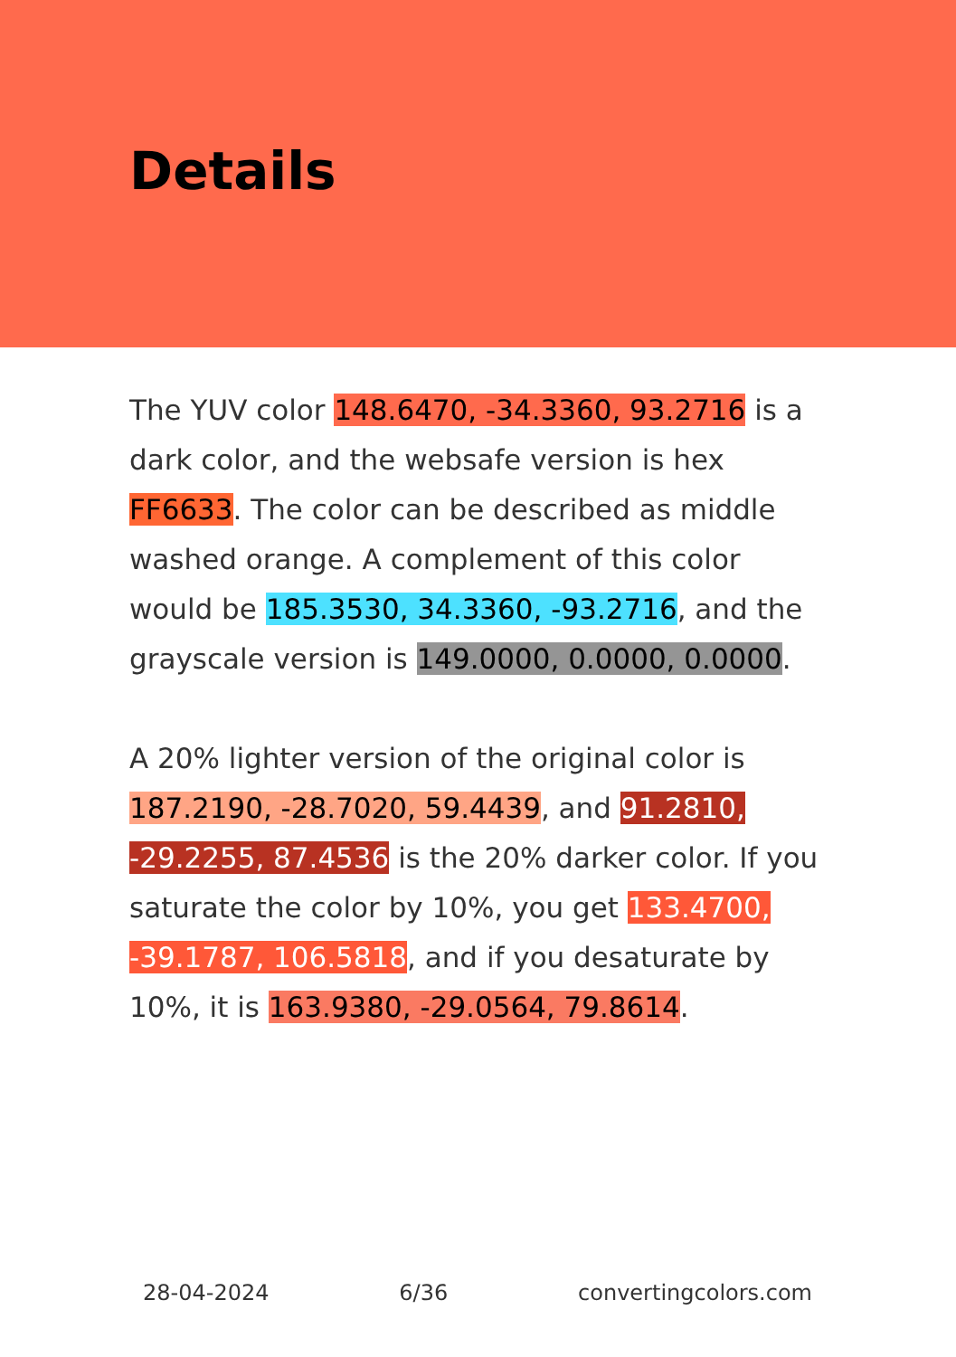Details
The YUV color 148.6470, -34.3360, 93.2716 is a dark color, and the websafe version is hex FF6633. The color can be described as middle washed orange. A complement of this color would be 185.3530, 34.3360, -93.2716, and the grayscale version is 149.0000, 0.0000, 0.0000.
A 20% lighter version of the original color is 187.2190, -28.7020, 59.4439, and 91.2810, -29.2255, 87.4536 is the 20% darker color. If you saturate the color by 10%, you get 133.4700, -39.1787, 106.5818, and if you desaturate by 10%, it is 163.9380, -29.0564, 79.8614.
28-04-2024 6/36 convertingcolors.com